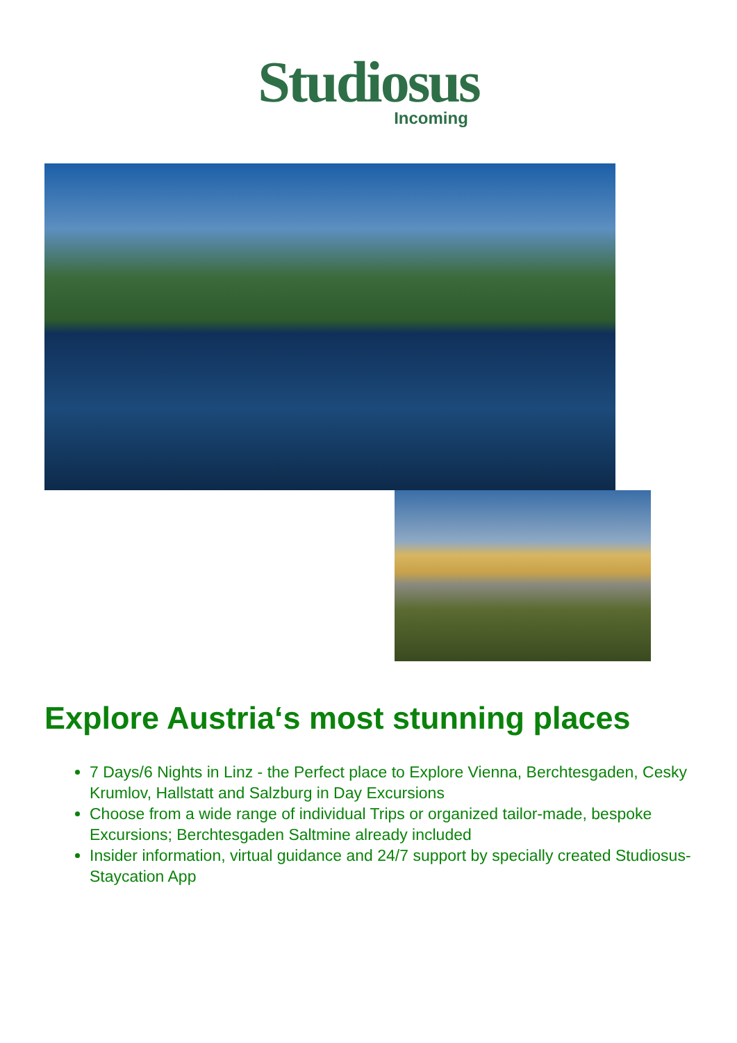Studiosus
Incoming
Explore Austria‘s most stunning places
7 Days/6 Nights in Linz - the Perfect place to Explore Vienna, Berchtesgaden, Cesky Krumlov, Hallstatt and Salzburg in Day Excursions
Choose from a wide range of individual Trips or organized tailor-made, bespoke Excursions; Berchtesgaden Saltmine already included
Insider information, virtual guidance and 24/7 support by specially created Studiosus-Staycation App